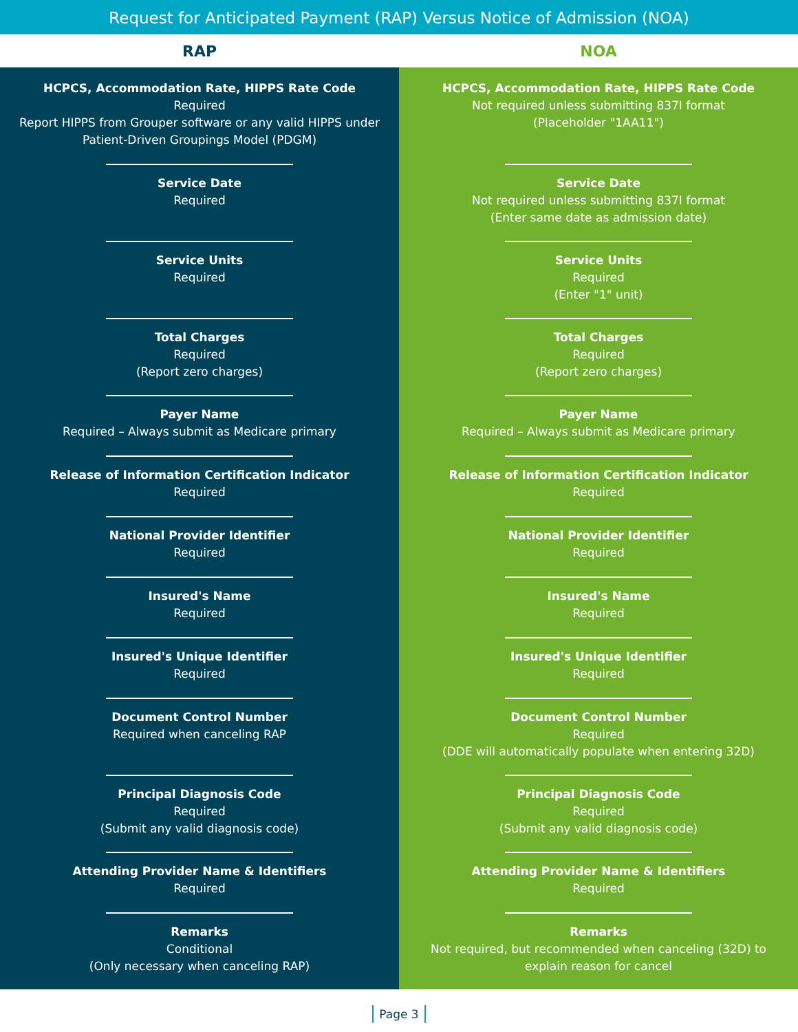Request for Anticipated Payment (RAP) Versus Notice of Admission (NOA)
| RAP | NOA |
| --- | --- |
| HCPCS, Accommodation Rate, HIPPS Rate Code Required Report HIPPS from Grouper software or any valid HIPPS under Patient-Driven Groupings Model (PDGM) | HCPCS, Accommodation Rate, HIPPS Rate Code Not required unless submitting 837I format (Placeholder "1AA11") |
| Service Date Required | Service Date Not required unless submitting 837I format (Enter same date as admission date) |
| Service Units Required | Service Units Required (Enter "1" unit) |
| Total Charges Required (Report zero charges) | Total Charges Required (Report zero charges) |
| Payer Name Required – Always submit as Medicare primary | Payer Name Required – Always submit as Medicare primary |
| Release of Information Certification Indicator Required | Release of Information Certification Indicator Required |
| National Provider Identifier Required | National Provider Identifier Required |
| Insured's Name Required | Insured's Name Required |
| Insured's Unique Identifier Required | Insured's Unique Identifier Required |
| Document Control Number Required when canceling RAP | Document Control Number Required (DDE will automatically populate when entering 32D) |
| Principal Diagnosis Code Required (Submit any valid diagnosis code) | Principal Diagnosis Code Required (Submit any valid diagnosis code) |
| Attending Provider Name & Identifiers Required | Attending Provider Name & Identifiers Required |
| Remarks Conditional (Only necessary when canceling RAP) | Remarks Not required, but recommended when canceling (32D) to explain reason for cancel |
Page 3